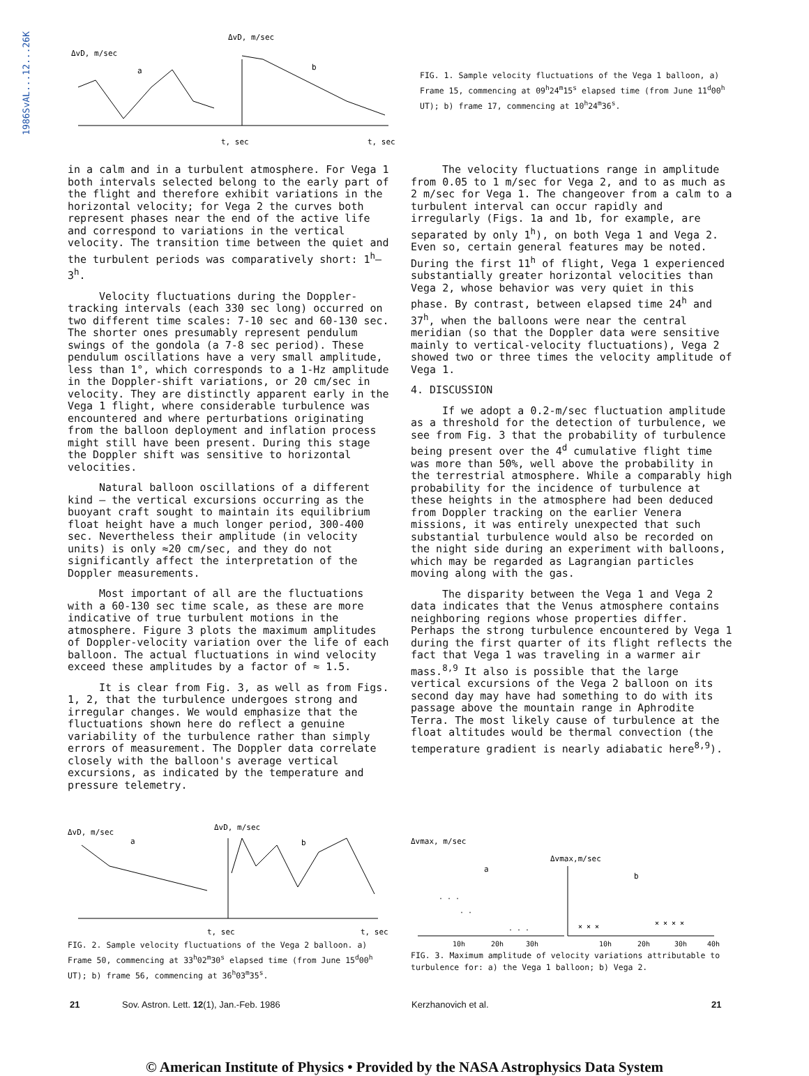1986SvAL...12...26K
ΔvD, m/sec
ΔvD, m/sec
a
b
t, sec
t, sec
FIG. 1. Sample velocity fluctuations of the Vega 1 balloon, a) Frame 15, commencing at 09<sup>h</sup>24<sup>m</sup>15<sup>s</sup> elapsed time (from June 11<sup>d</sup>00<sup>h</sup> UT); b) frame 17, commencing at 10<sup>h</sup>24<sup>m</sup>36<sup>s</sup>.
in a calm and in a turbulent atmosphere. For Vega 1 both intervals selected belong to the early part of the flight and therefore exhibit variations in the horizontal velocity; for Vega 2 the curves both represent phases near the end of the active life and correspond to variations in the vertical velocity. The transition time between the quiet and the turbulent periods was comparatively short: 1<sup>h</sup>–3<sup>h</sup>.
Velocity fluctuations during the Doppler-tracking intervals (each 330 sec long) occurred on two different time scales: 7-10 sec and 60-130 sec. The shorter ones presumably represent pendulum swings of the gondola (a 7-8 sec period). These pendulum oscillations have a very small amplitude, less than 1°, which corresponds to a 1-Hz amplitude in the Doppler-shift variations, or 20 cm/sec in velocity. They are distinctly apparent early in the Vega 1 flight, where considerable turbulence was encountered and where perturbations originating from the balloon deployment and inflation process might still have been present. During this stage the Doppler shift was sensitive to horizontal velocities.
Natural balloon oscillations of a different kind – the vertical excursions occurring as the buoyant craft sought to maintain its equilibrium float height have a much longer period, 300-400 sec. Nevertheless their amplitude (in velocity units) is only ≈20 cm/sec, and they do not significantly affect the interpretation of the Doppler measurements.
Most important of all are the fluctuations with a 60-130 sec time scale, as these are more indicative of true turbulent motions in the atmosphere. Figure 3 plots the maximum amplitudes of Doppler-velocity variation over the life of each balloon. The actual fluctuations in wind velocity exceed these amplitudes by a factor of ≈ 1.5.
It is clear from Fig. 3, as well as from Figs. 1, 2, that the turbulence undergoes strong and irregular changes. We would emphasize that the fluctuations shown here do reflect a genuine variability of the turbulence rather than simply errors of measurement. The Doppler data correlate closely with the balloon's average vertical excursions, as indicated by the temperature and pressure telemetry.
The velocity fluctuations range in amplitude from 0.05 to 1 m/sec for Vega 2, and to as much as 2 m/sec for Vega 1. The changeover from a calm to a turbulent interval can occur rapidly and irregularly (Figs. 1a and 1b, for example, are separated by only 1<sup>h</sup>), on both Vega 1 and Vega 2. Even so, certain general features may be noted. During the first 11<sup>h</sup> of flight, Vega 1 experienced substantially greater horizontal velocities than Vega 2, whose behavior was very quiet in this phase. By contrast, between elapsed time 24<sup>h</sup> and 37<sup>h</sup>, when the balloons were near the central meridian (so that the Doppler data were sensitive mainly to vertical-velocity fluctuations), Vega 2 showed two or three times the velocity amplitude of Vega 1.
4. DISCUSSION
If we adopt a 0.2-m/sec fluctuation amplitude as a threshold for the detection of turbulence, we see from Fig. 3 that the probability of turbulence being present over the 4<sup>d</sup> cumulative flight time was more than 50%, well above the probability in the terrestrial atmosphere. While a comparably high probability for the incidence of turbulence at these heights in the atmosphere had been deduced from Doppler tracking on the earlier Venera missions, it was entirely unexpected that such substantial turbulence would also be recorded on the night side during an experiment with balloons, which may be regarded as Lagrangian particles moving along with the gas.
The disparity between the Vega 1 and Vega 2 data indicates that the Venus atmosphere contains neighboring regions whose properties differ. Perhaps the strong turbulence encountered by Vega 1 during the first quarter of its flight reflects the fact that Vega 1 was traveling in a warmer air mass.<sup>8,9</sup> It also is possible that the large vertical excursions of the Vega 2 balloon on its second day may have had something to do with its passage above the mountain range in Aphrodite Terra. The most likely cause of turbulence at the float altitudes would be thermal convection (the temperature gradient is nearly adiabatic here<sup>8,9</sup>).
ΔvD, m/sec
ΔvD, m/sec
a
b
t, sec
t, sec
FIG. 2. Sample velocity fluctuations of the Vega 2 balloon. a) Frame 50, commencing at 33<sup>h</sup>02<sup>m</sup>30<sup>s</sup> elapsed time (from June 15<sup>d</sup>00<sup>h</sup> UT); b) frame 56, commencing at 36<sup>h</sup>03<sup>m</sup>35<sup>s</sup>.
Δvmax, m/sec
Δvmax,m/sec
a
b
· · ·
· ·
· · ·
× × ×
× × × ×
10h
20h
30h
10h
20h
30h
40h
FIG. 3. Maximum amplitude of velocity variations attributable to turbulence for: a) the Vega 1 balloon; b) Vega 2.
21 Sov. Astron. Lett. 12(1), Jan.-Feb. 1986 Kerzhanovich et al. 21
© American Institute of Physics • Provided by the NASA Astrophysics Data System